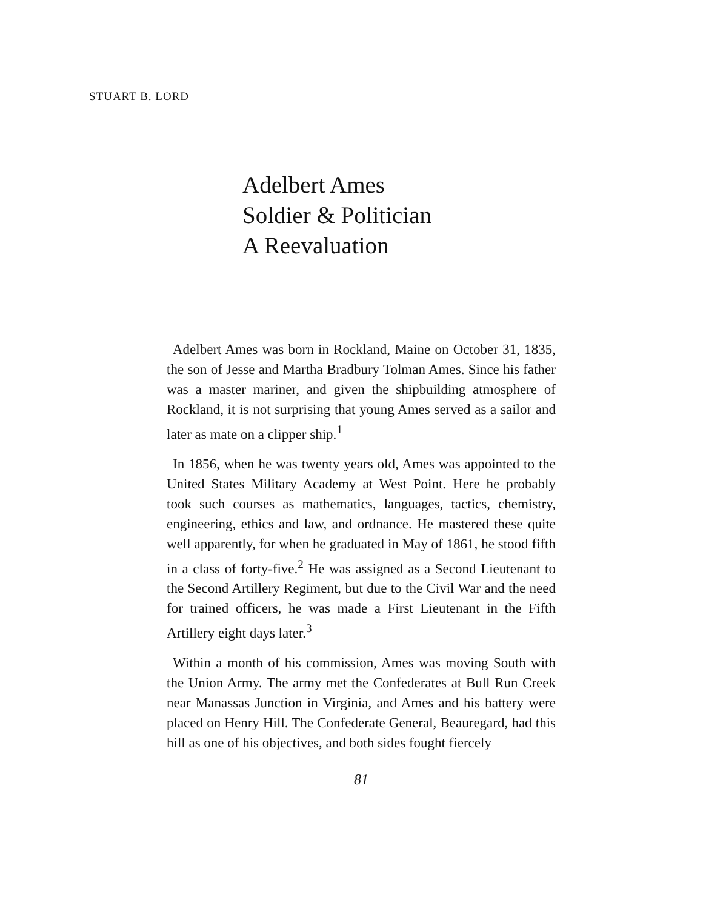STUART B. LORD
Adelbert Ames
Soldier & Politician
A Reevaluation
Adelbert Ames was born in Rockland, Maine on October 31, 1835, the son of Jesse and Martha Bradbury Tolman Ames. Since his father was a master mariner, and given the shipbuilding atmosphere of Rockland, it is not surprising that young Ames served as a sailor and later as mate on a clipper ship.<sup>1</sup>
In 1856, when he was twenty years old, Ames was appointed to the United States Military Academy at West Point. Here he probably took such courses as mathematics, languages, tactics, chemistry, engineering, ethics and law, and ordnance. He mastered these quite well apparently, for when he graduated in May of 1861, he stood fifth in a class of forty-five.<sup>2</sup> He was assigned as a Second Lieutenant to the Second Artillery Regiment, but due to the Civil War and the need for trained officers, he was made a First Lieutenant in the Fifth Artillery eight days later.<sup>3</sup>
Within a month of his commission, Ames was moving South with the Union Army. The army met the Confederates at Bull Run Creek near Manassas Junction in Virginia, and Ames and his battery were placed on Henry Hill. The Confederate General, Beauregard, had this hill as one of his objectives, and both sides fought fiercely
81